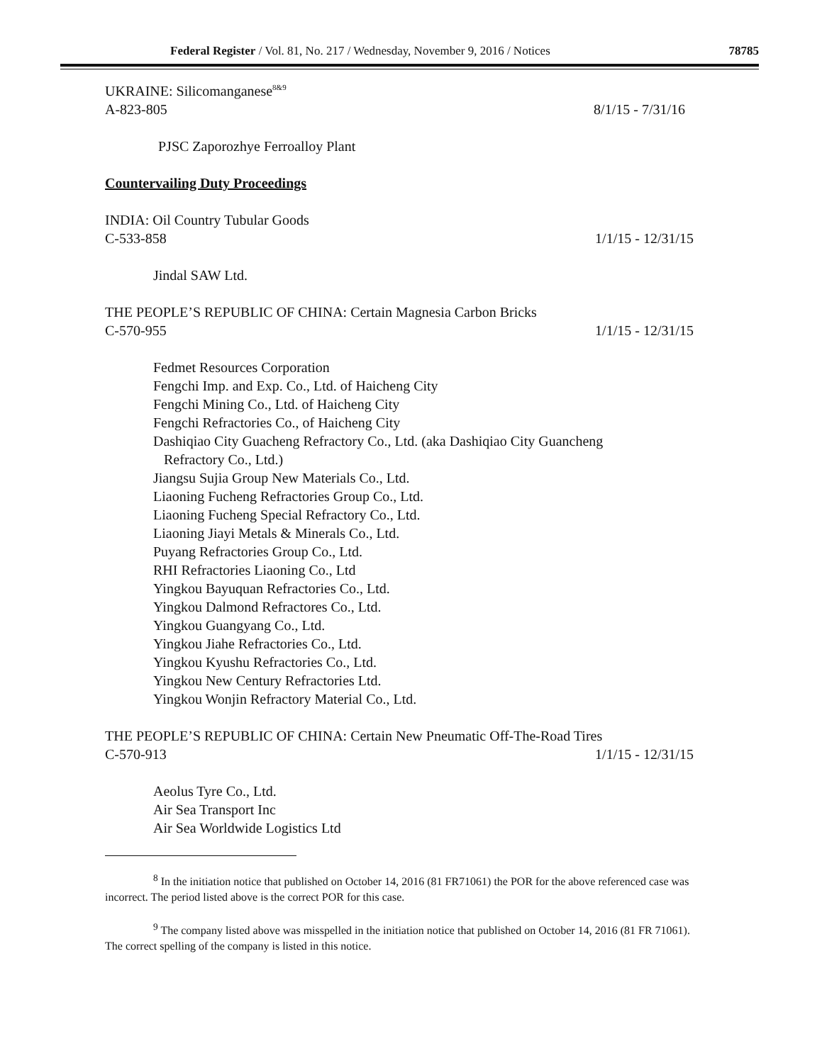Federal Register / Vol. 81, No. 217 / Wednesday, November 9, 2016 / Notices 78785
UKRAINE: Silicomanganese<sup>8&9</sup>
A-823-805 8/1/15 - 7/31/16
PJSC Zaporozhye Ferroalloy Plant
Countervailing Duty Proceedings
INDIA: Oil Country Tubular Goods
C-533-858 1/1/15 - 12/31/15
Jindal SAW Ltd.
THE PEOPLE’S REPUBLIC OF CHINA: Certain Magnesia Carbon Bricks
C-570-955 1/1/15 - 12/31/15
Fedmet Resources Corporation
Fengchi Imp. and Exp. Co., Ltd. of Haicheng City
Fengchi Mining Co., Ltd. of Haicheng City
Fengchi Refractories Co., of Haicheng City
Dashiqiao City Guacheng Refractory Co., Ltd. (aka Dashiqiao City Guancheng
Refractory Co., Ltd.)
Jiangsu Sujia Group New Materials Co., Ltd.
Liaoning Fucheng Refractories Group Co., Ltd.
Liaoning Fucheng Special Refractory Co., Ltd.
Liaoning Jiayi Metals & Minerals Co., Ltd.
Puyang Refractories Group Co., Ltd.
RHI Refractories Liaoning Co., Ltd
Yingkou Bayuquan Refractories Co., Ltd.
Yingkou Dalmond Refractores Co., Ltd.
Yingkou Guangyang Co., Ltd.
Yingkou Jiahe Refractories Co., Ltd.
Yingkou Kyushu Refractories Co., Ltd.
Yingkou New Century Refractories Ltd.
Yingkou Wonjin Refractory Material Co., Ltd.
THE PEOPLE’S REPUBLIC OF CHINA: Certain New Pneumatic Off-The-Road Tires
C-570-913 1/1/15 - 12/31/15
Aeolus Tyre Co., Ltd.
Air Sea Transport Inc
Air Sea Worldwide Logistics Ltd
<sup>8</sup> In the initiation notice that published on October 14, 2016 (81 FR71061) the POR for the above referenced case was incorrect. The period listed above is the correct POR for this case.
<sup>9</sup> The company listed above was misspelled in the initiation notice that published on October 14, 2016 (81 FR 71061). The correct spelling of the company is listed in this notice.